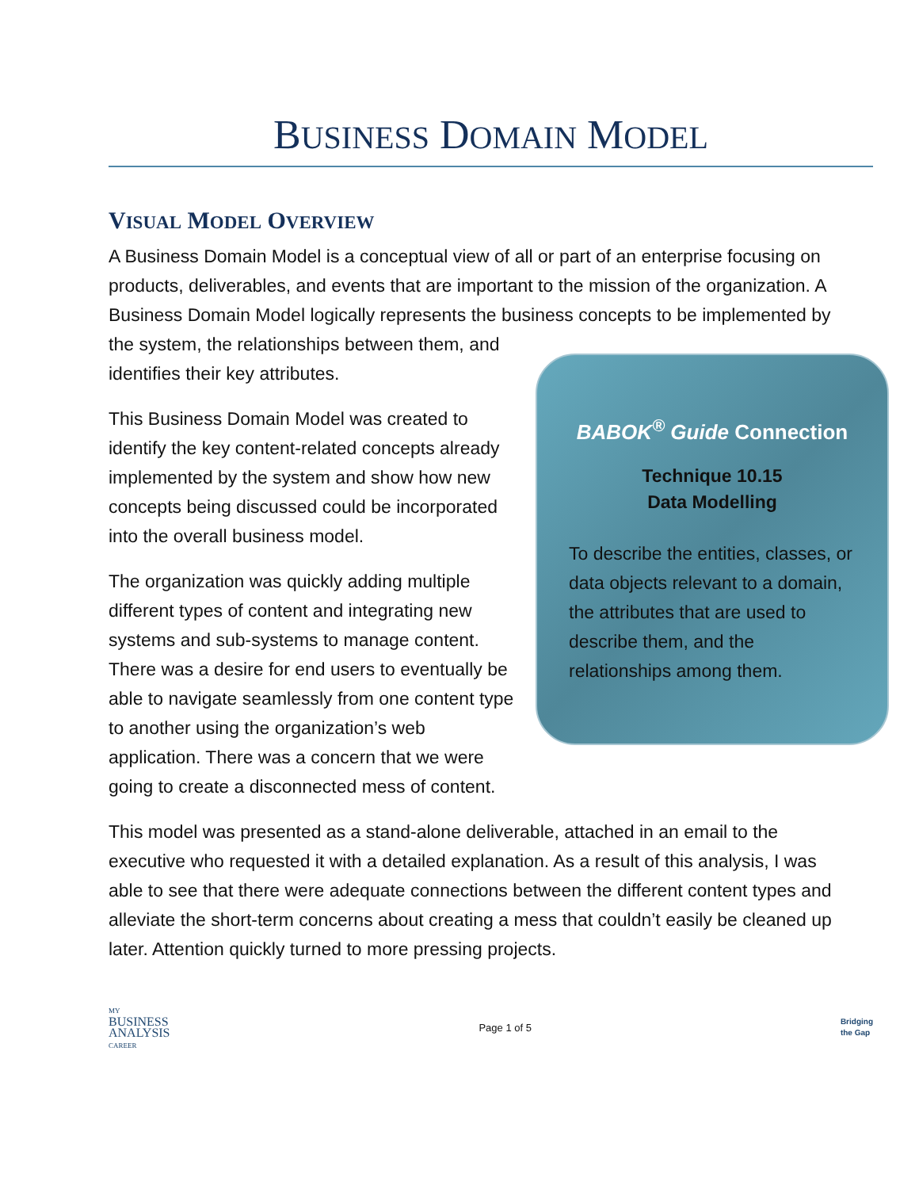BUSINESS DOMAIN MODEL
VISUAL MODEL OVERVIEW
A Business Domain Model is a conceptual view of all or part of an enterprise focusing on products, deliverables, and events that are important to the mission of the organization. A Business Domain Model logically represents the business concepts to be implemented by the
BABOK<sup>®</sup> Guide Connection
Technique 10.15
Data Modelling
To describe the entities, classes, or data objects relevant to a domain, the attributes that are used to describe them, and the relationships among them.
system, the relationships between them, and identifies their key attributes.
This Business Domain Model was created to identify the key content-related concepts already implemented by the system and show how new concepts being discussed could be incorporated into the overall business model.
The organization was quickly adding multiple different types of content and integrating new systems and sub-systems to manage content. There was a desire for end users to eventually be able to navigate seamlessly from one content type to another using the organization’s web application. There was a concern that we were going to create a disconnected mess of content.
This model was presented as a stand-alone deliverable, attached in an email to the executive who requested it with a detailed explanation. As a result of this analysis, I was able to see that there were adequate connections between the different content types and alleviate the short-term concerns about creating a mess that couldn’t easily be cleaned up later. Attention quickly turned to more pressing projects.
MY
BUSINESS
ANALYSIS
CAREER
Page 1 of 5
Bridging
the Gap